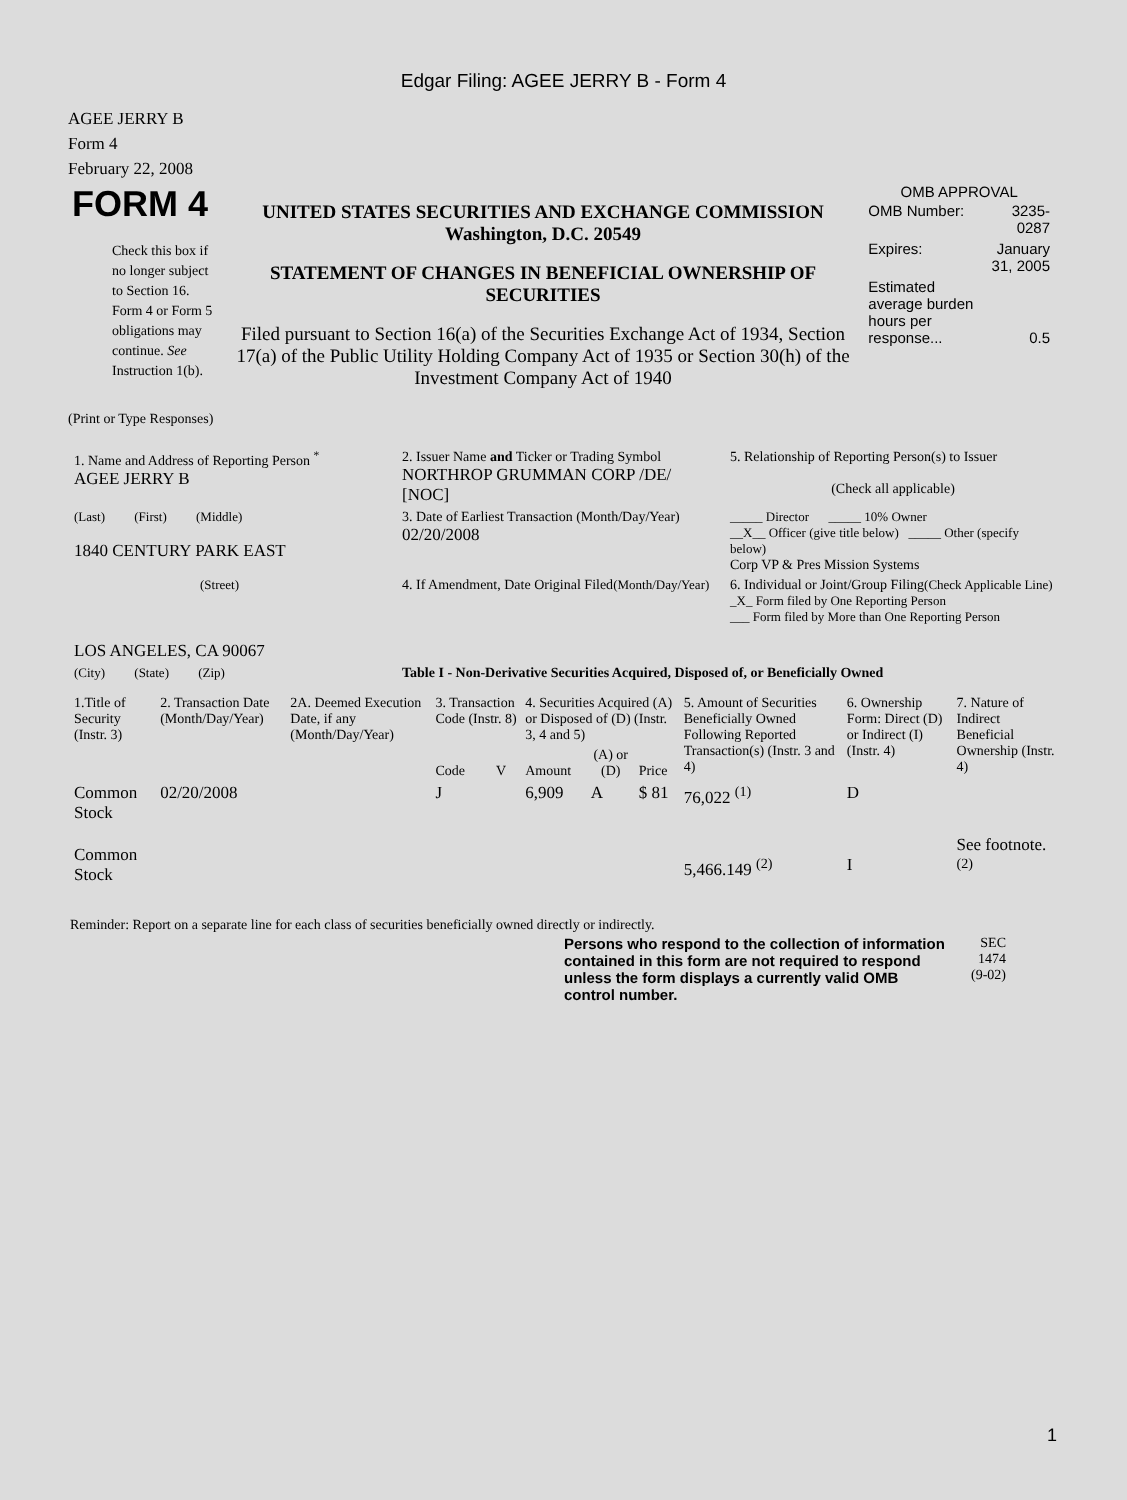Edgar Filing: AGEE JERRY B - Form 4
AGEE JERRY B
Form 4
February 22, 2008
| FORM 4 Check this box if no longer subject to Section 16. Form 4 or Form 5 obligations may continue. See Instruction 1(b). | UNITED STATES SECURITIES AND EXCHANGE COMMISSION Washington, D.C. 20549 STATEMENT OF CHANGES IN BENEFICIAL OWNERSHIP OF SECURITIES Filed pursuant to Section 16(a) of the Securities Exchange Act of 1934, Section 17(a) of the Public Utility Holding Company Act of 1935 or Section 30(h) of the Investment Company Act of 1940 | OMB APPROVAL / OMB Number: / 3235-0287 / / Expires: / January 31, 2005 / / Estimated average burden hours per response... / 0.5 / |
(Print or Type Responses)
| 1. Name and Address of Reporting Person <sup>*</sup> AGEE JERRY B | 2. Issuer Name and Ticker or Trading Symbol NORTHROP GRUMMAN CORP /DE/ [NOC] | 5. Relationship of Reporting Person(s) to Issuer (Check all applicable) |
| (Last) (First) (Middle) 1840 CENTURY PARK EAST | 3. Date of Earliest Transaction (Month/Day/Year) 02/20/2008 | _____ Director _____ 10% Owner __X__ Officer (give title below) _____ Other (specify below) Corp VP & Pres Mission Systems |
| (Street) LOS ANGELES, CA 90067 | 4. If Amendment, Date Original Filed (Month/Day/Year) | 6. Individual or Joint/Group Filing (Check Applicable Line) _X_ Form filed by One Reporting Person ___ Form filed by More than One Reporting Person |
| (City) (State) (Zip) | Table I - Non-Derivative Securities Acquired, Disposed of, or Beneficially Owned | |
| 1.Title of Security (Instr. 3) | 2. Transaction Date (Month/Day/Year) | 2A. Deemed Execution Date, if any (Month/Day/Year) | 3. Transaction Code (Instr. 8) | | 4. Securities Acquired (A) or Disposed of (D) (Instr. 3, 4 and 5) | | | 5. Amount of Securities Beneficially Owned Following Reported Transaction(s) (Instr. 3 and 4) | 6. Ownership Form: Direct (D) or Indirect (I) (Instr. 4) | 7. Nature of Indirect Beneficial Ownership (Instr. 4) |
| | | | Code | V | Amount | (A) or (D) | Price | | | |
| Common Stock | 02/20/2008 | | J | | 6,909 | A | $ 81 | 76,022 <sup>(1)</sup> | D | |
| Common Stock | | | | | | | | 5,466.149 <sup>(2)</sup> | I | See footnote. <sup>(2)</sup> |
Reminder: Report on a separate line for each class of securities beneficially owned directly or indirectly.
| Persons who respond to the collection of information contained in this form are not required to respond unless the form displays a currently valid OMB control number. | SEC 1474 (9-02) |
1